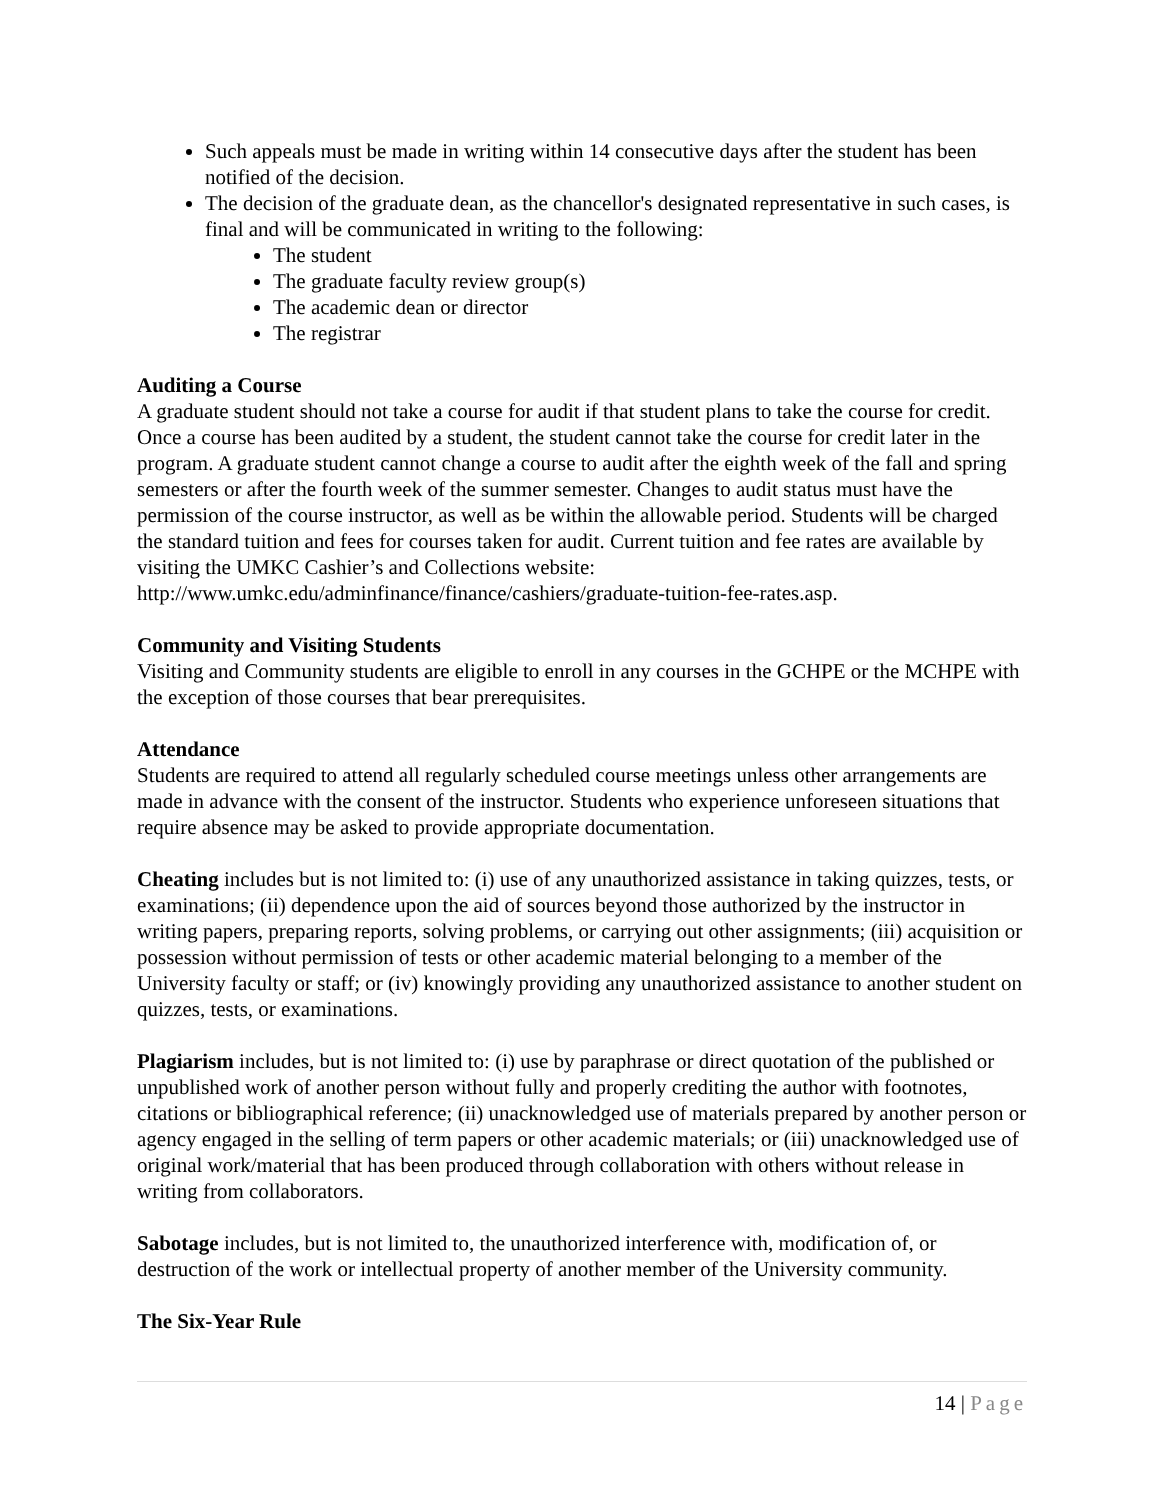Such appeals must be made in writing within 14 consecutive days after the student has been notified of the decision.
The decision of the graduate dean, as the chancellor's designated representative in such cases, is final and will be communicated in writing to the following:
The student
The graduate faculty review group(s)
The academic dean or director
The registrar
Auditing a Course
A graduate student should not take a course for audit if that student plans to take the course for credit. Once a course has been audited by a student, the student cannot take the course for credit later in the program. A graduate student cannot change a course to audit after the eighth week of the fall and spring semesters or after the fourth week of the summer semester. Changes to audit status must have the permission of the course instructor, as well as be within the allowable period. Students will be charged the standard tuition and fees for courses taken for audit. Current tuition and fee rates are available by visiting the UMKC Cashier’s and Collections website: http://www.umkc.edu/adminfinance/finance/cashiers/graduate-tuition-fee-rates.asp.
Community and Visiting Students
Visiting and Community students are eligible to enroll in any courses in the GCHPE or the MCHPE with the exception of those courses that bear prerequisites.
Attendance
Students are required to attend all regularly scheduled course meetings unless other arrangements are made in advance with the consent of the instructor. Students who experience unforeseen situations that require absence may be asked to provide appropriate documentation.
Cheating includes but is not limited to: (i) use of any unauthorized assistance in taking quizzes, tests, or examinations; (ii) dependence upon the aid of sources beyond those authorized by the instructor in writing papers, preparing reports, solving problems, or carrying out other assignments; (iii) acquisition or possession without permission of tests or other academic material belonging to a member of the University faculty or staff; or (iv) knowingly providing any unauthorized assistance to another student on quizzes, tests, or examinations.
Plagiarism includes, but is not limited to: (i) use by paraphrase or direct quotation of the published or unpublished work of another person without fully and properly crediting the author with footnotes, citations or bibliographical reference; (ii) unacknowledged use of materials prepared by another person or agency engaged in the selling of term papers or other academic materials; or (iii) unacknowledged use of original work/material that has been produced through collaboration with others without release in writing from collaborators.
Sabotage includes, but is not limited to, the unauthorized interference with, modification of, or destruction of the work or intellectual property of another member of the University community.
The Six-Year Rule
14 | Page